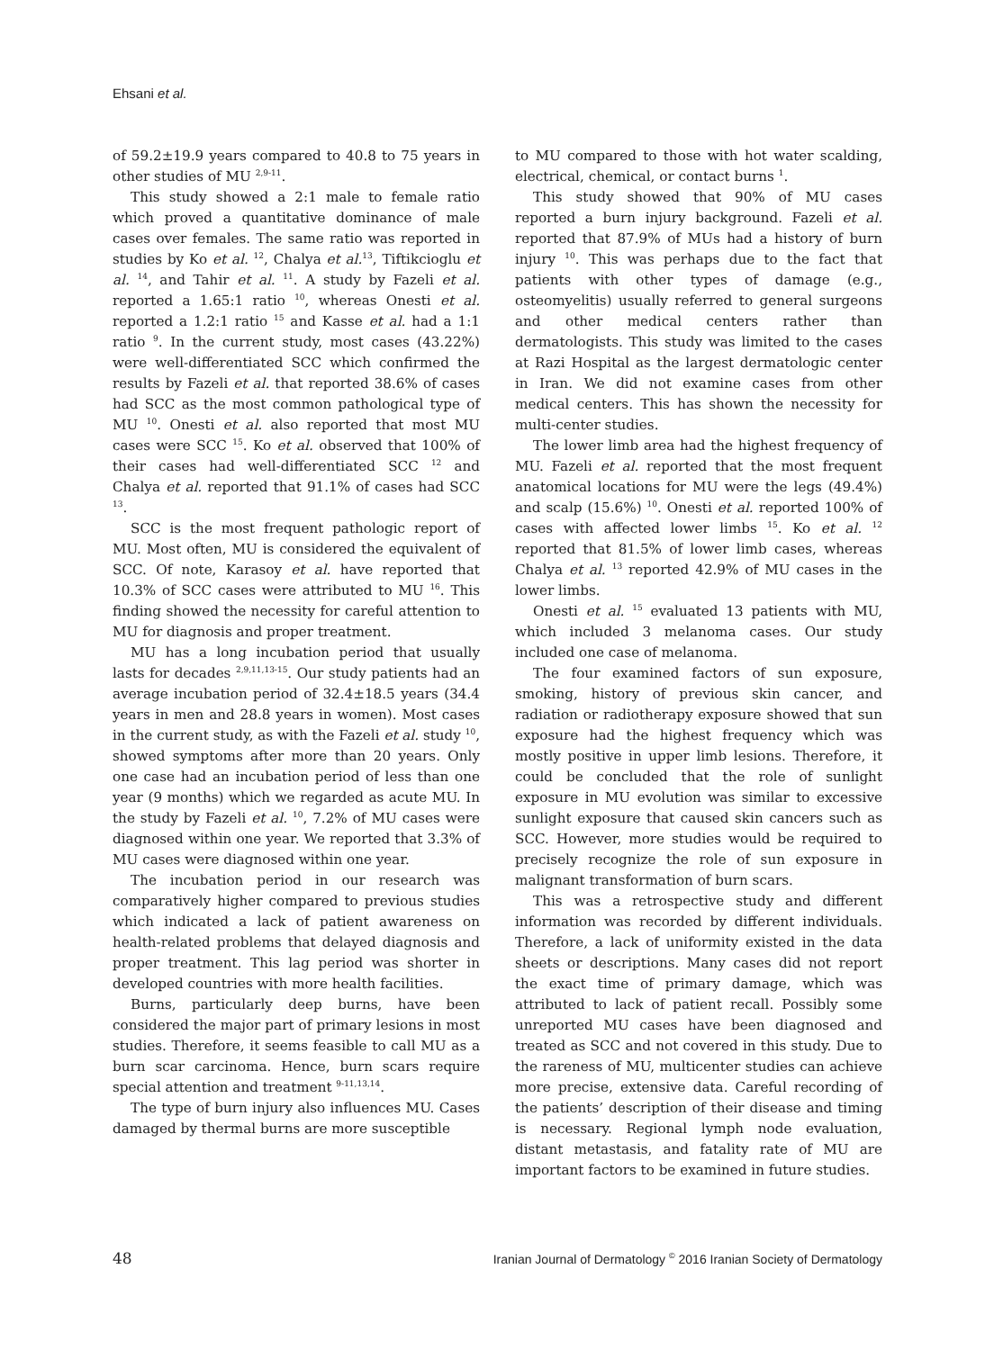Ehsani et al.
of 59.2±19.9 years compared to 40.8 to 75 years in other studies of MU <sup>2,9-11</sup>.
This study showed a 2:1 male to female ratio which proved a quantitative dominance of male cases over females. The same ratio was reported in studies by Ko et al. <sup>12</sup>, Chalya et al.<sup>13</sup>, Tiftikcioglu et al. <sup>14</sup>, and Tahir et al. <sup>11</sup>. A study by Fazeli et al. reported a 1.65:1 ratio <sup>10</sup>, whereas Onesti et al. reported a 1.2:1 ratio <sup>15</sup> and Kasse et al. had a 1:1 ratio <sup>9</sup>. In the current study, most cases (43.22%) were well-differentiated SCC which confirmed the results by Fazeli et al. that reported 38.6% of cases had SCC as the most common pathological type of MU <sup>10</sup>. Onesti et al. also reported that most MU cases were SCC <sup>15</sup>. Ko et al. observed that 100% of their cases had well-differentiated SCC <sup>12</sup> and Chalya et al. reported that 91.1% of cases had SCC <sup>13</sup>.
SCC is the most frequent pathologic report of MU. Most often, MU is considered the equivalent of SCC. Of note, Karasoy et al. have reported that 10.3% of SCC cases were attributed to MU <sup>16</sup>. This finding showed the necessity for careful attention to MU for diagnosis and proper treatment.
MU has a long incubation period that usually lasts for decades <sup>2,9,11,13-15</sup>. Our study patients had an average incubation period of 32.4±18.5 years (34.4 years in men and 28.8 years in women). Most cases in the current study, as with the Fazeli et al. study <sup>10</sup>, showed symptoms after more than 20 years. Only one case had an incubation period of less than one year (9 months) which we regarded as acute MU. In the study by Fazeli et al. <sup>10</sup>, 7.2% of MU cases were diagnosed within one year. We reported that 3.3% of MU cases were diagnosed within one year.
The incubation period in our research was comparatively higher compared to previous studies which indicated a lack of patient awareness on health-related problems that delayed diagnosis and proper treatment. This lag period was shorter in developed countries with more health facilities.
Burns, particularly deep burns, have been considered the major part of primary lesions in most studies. Therefore, it seems feasible to call MU as a burn scar carcinoma. Hence, burn scars require special attention and treatment <sup>9-11,13,14</sup>.
The type of burn injury also influences MU. Cases damaged by thermal burns are more susceptible
to MU compared to those with hot water scalding, electrical, chemical, or contact burns <sup>1</sup>.
This study showed that 90% of MU cases reported a burn injury background. Fazeli et al. reported that 87.9% of MUs had a history of burn injury <sup>10</sup>. This was perhaps due to the fact that patients with other types of damage (e.g., osteomyelitis) usually referred to general surgeons and other medical centers rather than dermatologists. This study was limited to the cases at Razi Hospital as the largest dermatologic center in Iran. We did not examine cases from other medical centers. This has shown the necessity for multi-center studies.
The lower limb area had the highest frequency of MU. Fazeli et al. reported that the most frequent anatomical locations for MU were the legs (49.4%) and scalp (15.6%) <sup>10</sup>. Onesti et al. reported 100% of cases with affected lower limbs <sup>15</sup>. Ko et al. <sup>12</sup> reported that 81.5% of lower limb cases, whereas Chalya et al. <sup>13</sup> reported 42.9% of MU cases in the lower limbs.
Onesti et al. <sup>15</sup> evaluated 13 patients with MU, which included 3 melanoma cases. Our study included one case of melanoma.
The four examined factors of sun exposure, smoking, history of previous skin cancer, and radiation or radiotherapy exposure showed that sun exposure had the highest frequency which was mostly positive in upper limb lesions. Therefore, it could be concluded that the role of sunlight exposure in MU evolution was similar to excessive sunlight exposure that caused skin cancers such as SCC. However, more studies would be required to precisely recognize the role of sun exposure in malignant transformation of burn scars.
This was a retrospective study and different information was recorded by different individuals. Therefore, a lack of uniformity existed in the data sheets or descriptions. Many cases did not report the exact time of primary damage, which was attributed to lack of patient recall. Possibly some unreported MU cases have been diagnosed and treated as SCC and not covered in this study. Due to the rareness of MU, multicenter studies can achieve more precise, extensive data. Careful recording of the patients’ description of their disease and timing is necessary. Regional lymph node evaluation, distant metastasis, and fatality rate of MU are important factors to be examined in future studies.
48 Iranian Journal of Dermatology <sup>©</sup> 2016 Iranian Society of Dermatology